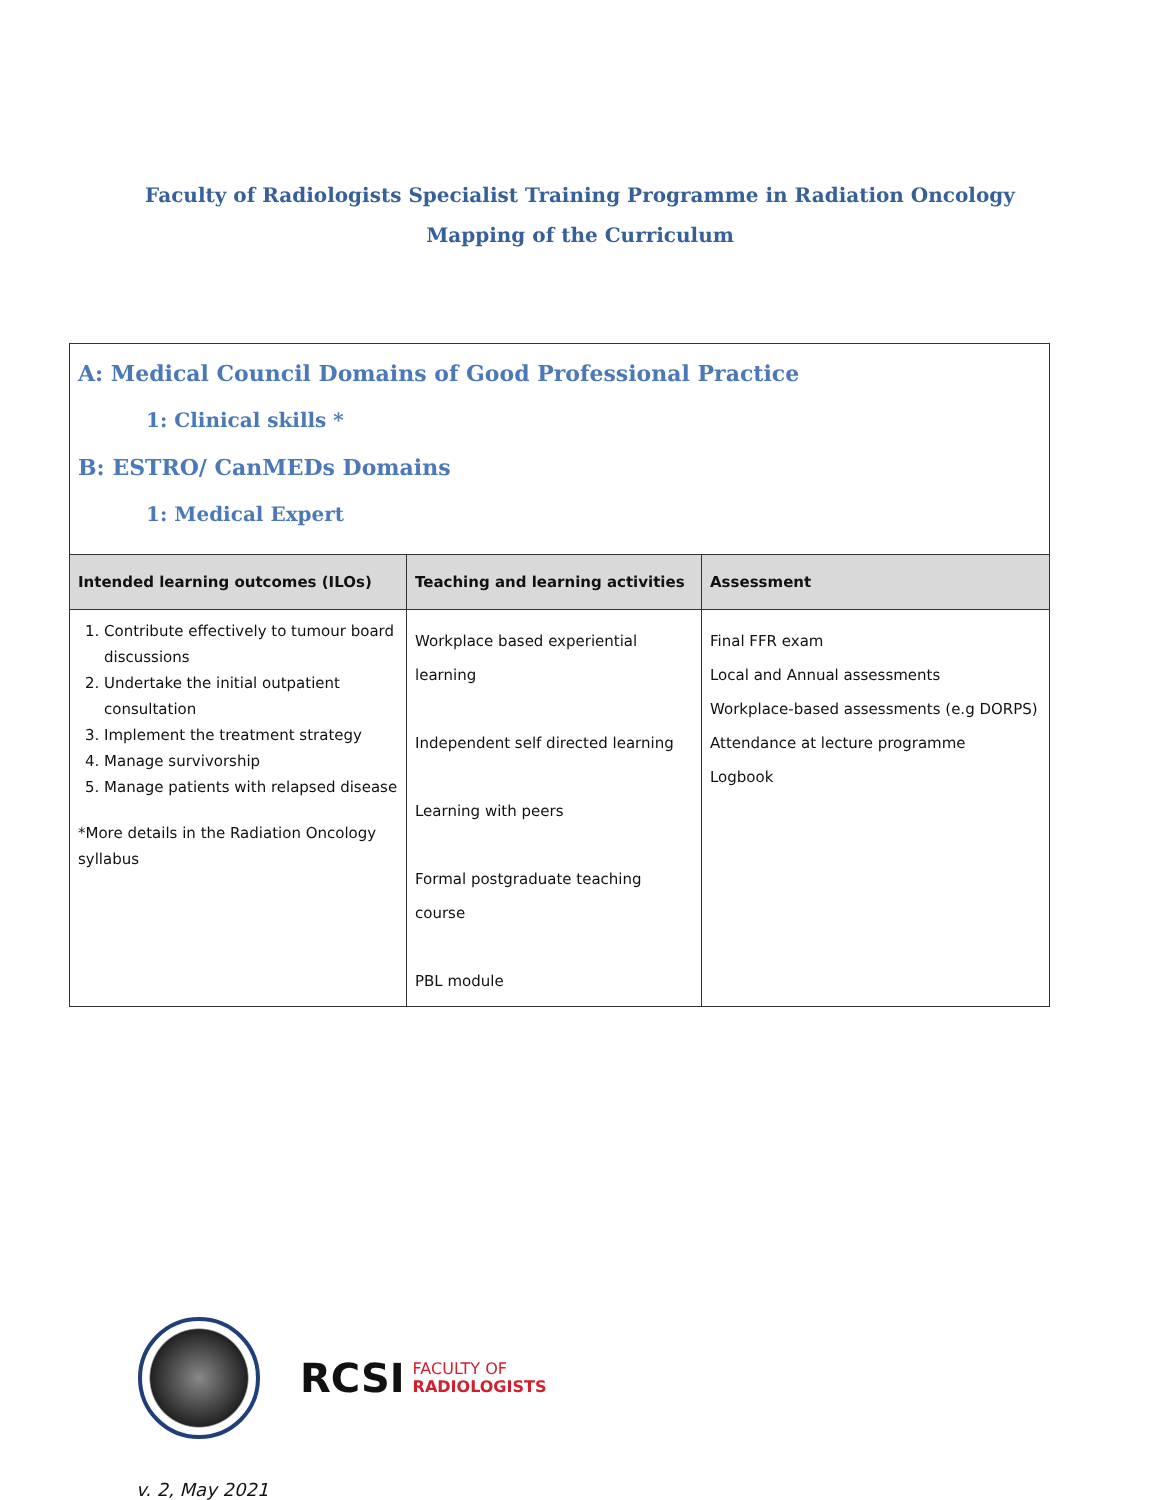Faculty of Radiologists Specialist Training Programme in Radiation Oncology
Mapping of the Curriculum
A: Medical Council Domains of Good Professional Practice
1: Clinical skills *
B: ESTRO/ CanMEDs Domains
1: Medical Expert
| Intended learning outcomes (ILOs) | Teaching and learning activities | Assessment |
| --- | --- | --- |
| 1. Contribute effectively to tumour board discussions 2. Undertake the initial outpatient consultation 3. Implement the treatment strategy 4. Manage survivorship 5. Manage patients with relapsed disease *More details in the Radiation Oncology syllabus | Workplace based experiential learning Independent self directed learning Learning with peers Formal postgraduate teaching course PBL module | Final FFR exam Local and Annual assessments Workplace-based assessments (e.g DORPS) Attendance at lecture programme Logbook |
RCSI FACULTY OF
RADIOLOGISTS
v. 2, May 2021